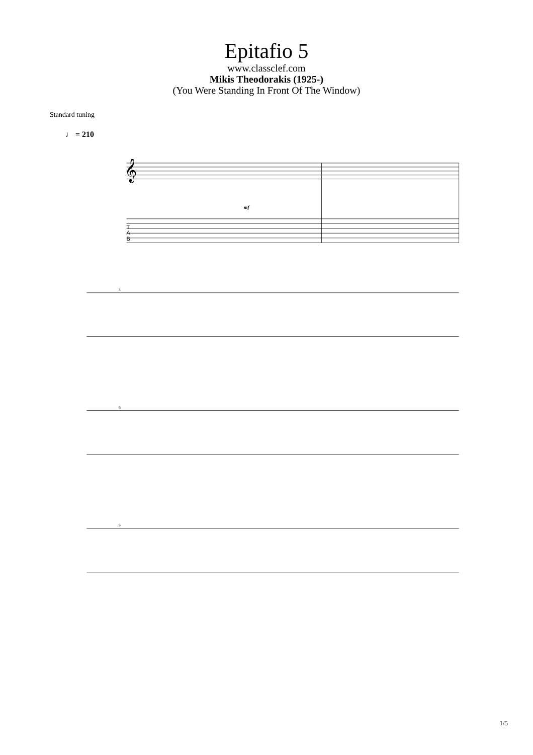Epitafio 5
www.classclef.com
Mikis Theodorakis (1925-)
(You Were Standing In Front Of The Window)
Standard tuning
♩ = 210
𝄞
T
A
B
mf
3
6
9
1/5